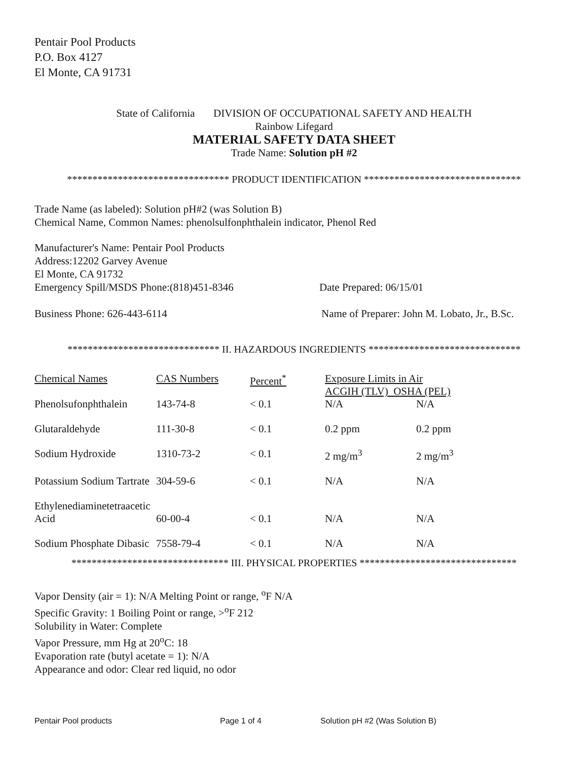Pentair Pool Products
P.O. Box 4127
El Monte, CA 91731
State of California DIVISION OF OCCUPATIONAL SAFETY AND HEALTH
Rainbow Lifegard
MATERIAL SAFETY DATA SHEET
Trade Name: Solution pH #2
******************************** PRODUCT IDENTIFICATION *******************************
Trade Name (as labeled): Solution pH#2 (was Solution B)
Chemical Name, Common Names: phenolsulfonphthalein indicator, Phenol Red
Manufacturer's Name: Pentair Pool Products
Address:12202 Garvey Avenue
El Monte, CA 91732
Emergency Spill/MSDS Phone:(818)451-8346 Date Prepared: 06/15/01
Business Phone: 626-443-6114 Name of Preparer: John M. Lobato, Jr., B.Sc.
****************************** II. HAZARDOUS INGREDIENTS ******************************
| Chemical Names | CAS Numbers | Percent<sup>*</sup> | Exposure Limits in Air ACGIH (TLV) OSHA (PEL) | |
| --- | --- | --- | --- | --- |
| Phenolsufonphthalein | 143-74-8 | < 0.1 | N/A | N/A |
| Glutaraldehyde | 111-30-8 | < 0.1 | 0.2 ppm | 0.2 ppm |
| Sodium Hydroxide | 1310-73-2 | < 0.1 | 2 mg/m<sup>3</sup> | 2 mg/m<sup>3</sup> |
| Potassium Sodium Tartrate | 304-59-6 | < 0.1 | N/A | N/A |
| Ethylenediaminetetraacetic Acid | 60-00-4 | < 0.1 | N/A | N/A |
| Sodium Phosphate Dibasic | 7558-79-4 | < 0.1 | N/A | N/A |
******************************* III. PHYSICAL PROPERTIES *******************************
Vapor Density (air = 1): N/A Melting Point or range, <sup>o</sup>F N/A
Specific Gravity: 1 Boiling Point or range, ><sup>o</sup>F 212
Solubility in Water: Complete
Vapor Pressure, mm Hg at 20<sup>o</sup>C: 18
Evaporation rate (butyl acetate = 1): N/A
Appearance and odor: Clear red liquid, no odor
Pentair Pool products Page 1 of 4 Solution pH #2 (Was Solution B)